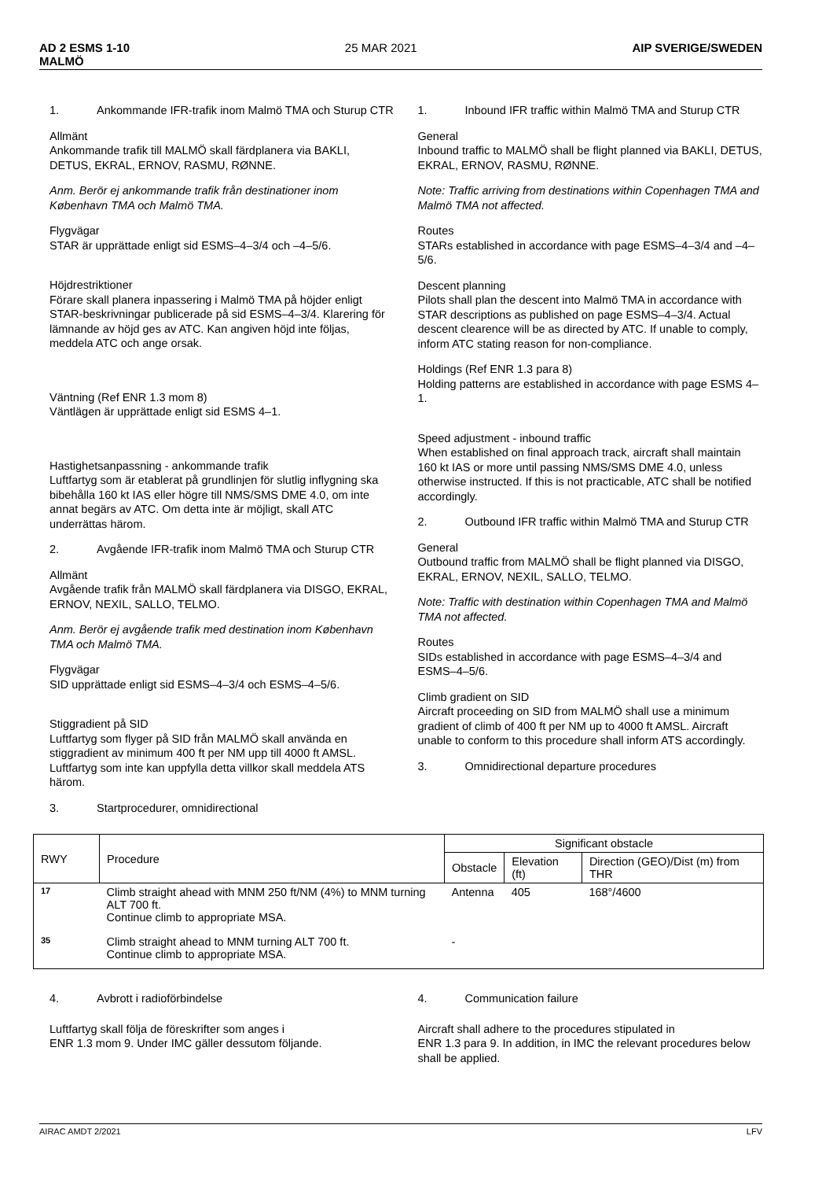AD 2 ESMS 1-10
MALMÖ
25 MAR 2021 AIP SVERIGE/SWEDEN
1. Ankommande IFR-trafik inom Malmö TMA och Sturup CTR
Allmänt
Ankommande trafik till MALMÖ skall färdplanera via BAKLI, DETUS, EKRAL, ERNOV, RASMU, RØNNE.
Anm. Berör ej ankommande trafik från destinationer inom København TMA och Malmö TMA.
Flygvägar
STAR är upprättade enligt sid ESMS–4–3/4 och –4–5/6.
Höjdrestriktioner
Förare skall planera inpassering i Malmö TMA på höjder enligt STAR-beskrivningar publicerade på sid ESMS–4–3/4. Klarering för lämnande av höjd ges av ATC. Kan angiven höjd inte följas, meddela ATC och ange orsak.
Väntning (Ref ENR 1.3 mom 8)
Väntlägen är upprättade enligt sid ESMS 4–1.
Hastighetsanpassning - ankommande trafik
Luftfartyg som är etablerat på grundlinjen för slutlig inflygning ska bibehålla 160 kt IAS eller högre till NMS/SMS DME 4.0, om inte annat begärs av ATC. Om detta inte är möjligt, skall ATC underrättas härom.
2. Avgående IFR-trafik inom Malmö TMA och Sturup CTR
Allmänt
Avgående trafik från MALMÖ skall färdplanera via DISGO, EKRAL, ERNOV, NEXIL, SALLO, TELMO.
Anm. Berör ej avgående trafik med destination inom København TMA och Malmö TMA.
Flygvägar
SID upprättade enligt sid ESMS–4–3/4 och ESMS–4–5/6.
Stiggradient på SID
Luftfartyg som flyger på SID från MALMÖ skall använda en stiggradient av minimum 400 ft per NM upp till 4000 ft AMSL. Luftfartyg som inte kan uppfylla detta villkor skall meddela ATS härom.
3. Startprocedurer, omnidirectional
1. Inbound IFR traffic within Malmö TMA and Sturup CTR
General
Inbound traffic to MALMÖ shall be flight planned via BAKLI, DETUS, EKRAL, ERNOV, RASMU, RØNNE.
Note: Traffic arriving from destinations within Copenhagen TMA and Malmö TMA not affected.
Routes
STARs established in accordance with page ESMS–4–3/4 and –4–5/6.
Descent planning
Pilots shall plan the descent into Malmö TMA in accordance with STAR descriptions as published on page ESMS–4–3/4. Actual descent clearence will be as directed by ATC. If unable to comply, inform ATC stating reason for non-compliance.
Holdings (Ref ENR 1.3 para 8)
Holding patterns are established in accordance with page ESMS 4–1.
Speed adjustment - inbound traffic
When established on final approach track, aircraft shall maintain 160 kt IAS or more until passing NMS/SMS DME 4.0, unless otherwise instructed. If this is not practicable, ATC shall be notified accordingly.
2. Outbound IFR traffic within Malmö TMA and Sturup CTR
General
Outbound traffic from MALMÖ shall be flight planned via DISGO, EKRAL, ERNOV, NEXIL, SALLO, TELMO.
Note: Traffic with destination within Copenhagen TMA and Malmö TMA not affected.
Routes
SIDs established in accordance with page ESMS–4–3/4 and ESMS–4–5/6.
Climb gradient on SID
Aircraft proceeding on SID from MALMÖ shall use a minimum gradient of climb of 400 ft per NM up to 4000 ft AMSL. Aircraft unable to conform to this procedure shall inform ATS accordingly.
3. Omnidirectional departure procedures
| RWY | Procedure | Significant obstacle | | |
| --- | --- | --- | --- | --- |
| | | Obstacle | Elevation (ft) | Direction (GEO)/Dist (m) from THR |
| 17 | Climb straight ahead with MNM 250 ft/NM (4%) to MNM turning ALT 700 ft. Continue climb to appropriate MSA. | Antenna | 405 | 168°/4600 |
| 35 | Climb straight ahead to MNM turning ALT 700 ft. Continue climb to appropriate MSA. | - | | |
4. Avbrott i radioförbindelse
Luftfartyg skall följa de föreskrifter som anges i
ENR 1.3 mom 9. Under IMC gäller dessutom följande.
4. Communication failure
Aircraft shall adhere to the procedures stipulated in
ENR 1.3 para 9. In addition, in IMC the relevant procedures below shall be applied.
AIRAC AMDT 2/2021 LFV